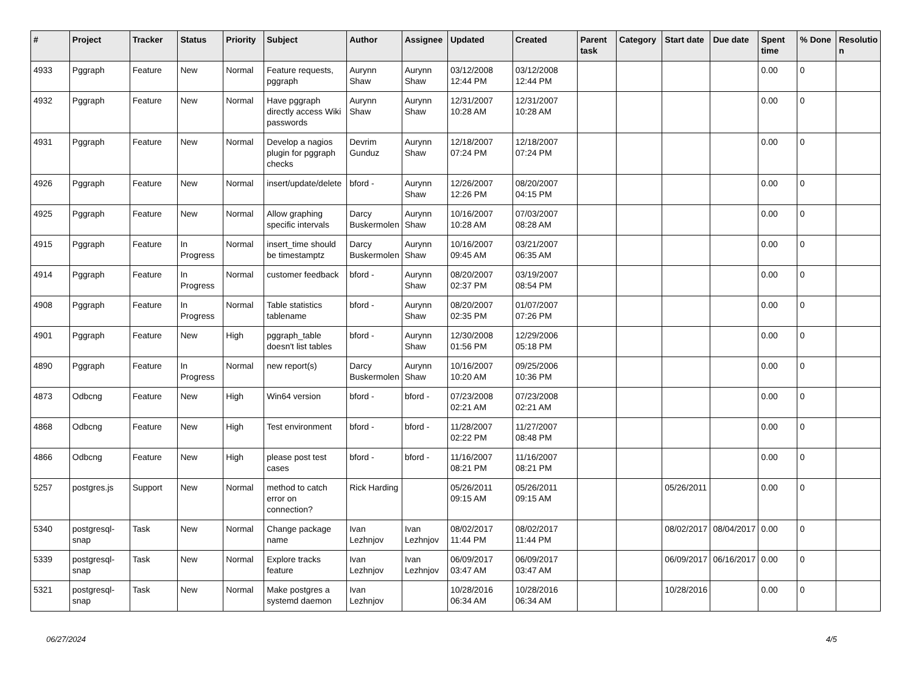| # | Project | Tracker | Status | Priority | Subject | Author | Assignee | Updated | Created | Parent task | Category | Start date | Due date | Spent time | % Done | Resolutio n |
| --- | --- | --- | --- | --- | --- | --- | --- | --- | --- | --- | --- | --- | --- | --- | --- | --- |
| 4933 | Pggraph | Feature | New | Normal | Feature requests, pggraph | Aurynn Shaw | Aurynn Shaw | 03/12/2008 12:44 PM | 03/12/2008 12:44 PM | | | | | 0.00 | 0 | |
| 4932 | Pggraph | Feature | New | Normal | Have pggraph directly access Wiki passwords | Aurynn Shaw | Aurynn Shaw | 12/31/2007 10:28 AM | 12/31/2007 10:28 AM | | | | | 0.00 | 0 | |
| 4931 | Pggraph | Feature | New | Normal | Develop a nagios plugin for pggraph checks | Devrim Gunduz | Aurynn Shaw | 12/18/2007 07:24 PM | 12/18/2007 07:24 PM | | | | | 0.00 | 0 | |
| 4926 | Pggraph | Feature | New | Normal | insert/update/delete | bford - | Aurynn Shaw | 12/26/2007 12:26 PM | 08/20/2007 04:15 PM | | | | | 0.00 | 0 | |
| 4925 | Pggraph | Feature | New | Normal | Allow graphing specific intervals | Darcy Buskermolen | Aurynn Shaw | 10/16/2007 10:28 AM | 07/03/2007 08:28 AM | | | | | 0.00 | 0 | |
| 4915 | Pggraph | Feature | In Progress | Normal | insert_time should be timestamptz | Darcy Buskermolen | Aurynn Shaw | 10/16/2007 09:45 AM | 03/21/2007 06:35 AM | | | | | 0.00 | 0 | |
| 4914 | Pggraph | Feature | In Progress | Normal | customer feedback | bford - | Aurynn Shaw | 08/20/2007 02:37 PM | 03/19/2007 08:54 PM | | | | | 0.00 | 0 | |
| 4908 | Pggraph | Feature | In Progress | Normal | Table statistics tablename | bford - | Aurynn Shaw | 08/20/2007 02:35 PM | 01/07/2007 07:26 PM | | | | | 0.00 | 0 | |
| 4901 | Pggraph | Feature | New | High | pggraph_table doesn't list tables | bford - | Aurynn Shaw | 12/30/2008 01:56 PM | 12/29/2006 05:18 PM | | | | | 0.00 | 0 | |
| 4890 | Pggraph | Feature | In Progress | Normal | new report(s) | Darcy Buskermolen | Aurynn Shaw | 10/16/2007 10:20 AM | 09/25/2006 10:36 PM | | | | | 0.00 | 0 | |
| 4873 | Odbcng | Feature | New | High | Win64 version | bford - | bford - | 07/23/2008 02:21 AM | 07/23/2008 02:21 AM | | | | | 0.00 | 0 | |
| 4868 | Odbcng | Feature | New | High | Test environment | bford - | bford - | 11/28/2007 02:22 PM | 11/27/2007 08:48 PM | | | | | 0.00 | 0 | |
| 4866 | Odbcng | Feature | New | High | please post test cases | bford - | bford - | 11/16/2007 08:21 PM | 11/16/2007 08:21 PM | | | | | 0.00 | 0 | |
| 5257 | postgres.js | Support | New | Normal | method to catch error on connection? | Rick Harding | | 05/26/2011 09:15 AM | 05/26/2011 09:15 AM | | | 05/26/2011 | | 0.00 | 0 | |
| 5340 | postgresql-snap | Task | New | Normal | Change package name | Ivan Lezhnjov | Ivan Lezhnjov | 08/02/2017 11:44 PM | 08/02/2017 11:44 PM | | | 08/02/2017 | 08/04/2017 | 0.00 | 0 | |
| 5339 | postgresql-snap | Task | New | Normal | Explore tracks feature | Ivan Lezhnjov | Ivan Lezhnjov | 06/09/2017 03:47 AM | 06/09/2017 03:47 AM | | | 06/09/2017 | 06/16/2017 | 0.00 | 0 | |
| 5321 | postgresql-snap | Task | New | Normal | Make postgres a systemd daemon | Ivan Lezhnjov | | 10/28/2016 06:34 AM | 10/28/2016 06:34 AM | | | 10/28/2016 | | 0.00 | 0 | |
06/27/2024 4/5